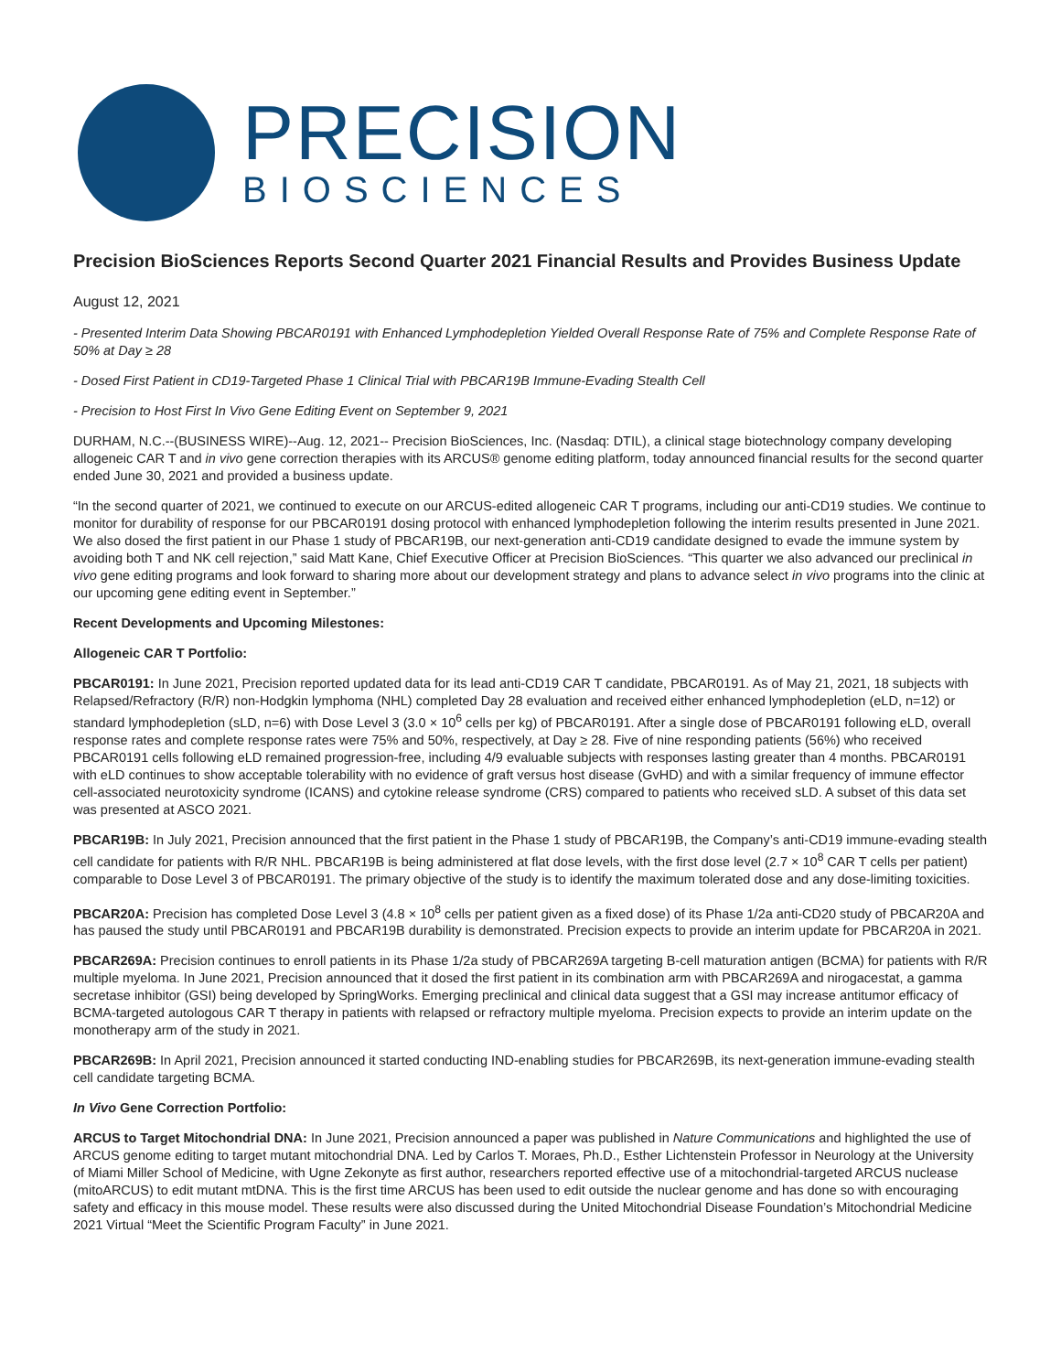PRECISION
BIOSCIENCES
Precision BioSciences Reports Second Quarter 2021 Financial Results and Provides Business Update
August 12, 2021
- Presented Interim Data Showing PBCAR0191 with Enhanced Lymphodepletion Yielded Overall Response Rate of 75% and Complete Response Rate of 50% at Day ≥ 28
- Dosed First Patient in CD19-Targeted Phase 1 Clinical Trial with PBCAR19B Immune-Evading Stealth Cell
- Precision to Host First In Vivo Gene Editing Event on September 9, 2021
DURHAM, N.C.--(BUSINESS WIRE)--Aug. 12, 2021-- Precision BioSciences, Inc. (Nasdaq: DTIL), a clinical stage biotechnology company developing allogeneic CAR T and in vivo gene correction therapies with its ARCUS® genome editing platform, today announced financial results for the second quarter ended June 30, 2021 and provided a business update.
“In the second quarter of 2021, we continued to execute on our ARCUS-edited allogeneic CAR T programs, including our anti-CD19 studies. We continue to monitor for durability of response for our PBCAR0191 dosing protocol with enhanced lymphodepletion following the interim results presented in June 2021. We also dosed the first patient in our Phase 1 study of PBCAR19B, our next-generation anti-CD19 candidate designed to evade the immune system by avoiding both T and NK cell rejection,” said Matt Kane, Chief Executive Officer at Precision BioSciences. “This quarter we also advanced our preclinical in vivo gene editing programs and look forward to sharing more about our development strategy and plans to advance select in vivo programs into the clinic at our upcoming gene editing event in September.”
Recent Developments and Upcoming Milestones:
Allogeneic CAR T Portfolio:
PBCAR0191: In June 2021, Precision reported updated data for its lead anti-CD19 CAR T candidate, PBCAR0191. As of May 21, 2021, 18 subjects with Relapsed/Refractory (R/R) non-Hodgkin lymphoma (NHL) completed Day 28 evaluation and received either enhanced lymphodepletion (eLD, n=12) or standard lymphodepletion (sLD, n=6) with Dose Level 3 (3.0 × 10<sup>6</sup> cells per kg) of PBCAR0191. After a single dose of PBCAR0191 following eLD, overall response rates and complete response rates were 75% and 50%, respectively, at Day ≥ 28. Five of nine responding patients (56%) who received PBCAR0191 cells following eLD remained progression-free, including 4/9 evaluable subjects with responses lasting greater than 4 months. PBCAR0191 with eLD continues to show acceptable tolerability with no evidence of graft versus host disease (GvHD) and with a similar frequency of immune effector cell-associated neurotoxicity syndrome (ICANS) and cytokine release syndrome (CRS) compared to patients who received sLD. A subset of this data set was presented at ASCO 2021.
PBCAR19B: In July 2021, Precision announced that the first patient in the Phase 1 study of PBCAR19B, the Company’s anti-CD19 immune-evading stealth cell candidate for patients with R/R NHL. PBCAR19B is being administered at flat dose levels, with the first dose level (2.7 × 10<sup>8</sup> CAR T cells per patient) comparable to Dose Level 3 of PBCAR0191. The primary objective of the study is to identify the maximum tolerated dose and any dose-limiting toxicities.
PBCAR20A: Precision has completed Dose Level 3 (4.8 × 10<sup>8</sup> cells per patient given as a fixed dose) of its Phase 1/2a anti-CD20 study of PBCAR20A and has paused the study until PBCAR0191 and PBCAR19B durability is demonstrated. Precision expects to provide an interim update for PBCAR20A in 2021.
PBCAR269A: Precision continues to enroll patients in its Phase 1/2a study of PBCAR269A targeting B-cell maturation antigen (BCMA) for patients with R/R multiple myeloma. In June 2021, Precision announced that it dosed the first patient in its combination arm with PBCAR269A and nirogacestat, a gamma secretase inhibitor (GSI) being developed by SpringWorks. Emerging preclinical and clinical data suggest that a GSI may increase antitumor efficacy of BCMA-targeted autologous CAR T therapy in patients with relapsed or refractory multiple myeloma. Precision expects to provide an interim update on the monotherapy arm of the study in 2021.
PBCAR269B: In April 2021, Precision announced it started conducting IND-enabling studies for PBCAR269B, its next-generation immune-evading stealth cell candidate targeting BCMA.
In Vivo Gene Correction Portfolio:
ARCUS to Target Mitochondrial DNA: In June 2021, Precision announced a paper was published in Nature Communications and highlighted the use of ARCUS genome editing to target mutant mitochondrial DNA. Led by Carlos T. Moraes, Ph.D., Esther Lichtenstein Professor in Neurology at the University of Miami Miller School of Medicine, with Ugne Zekonyte as first author, researchers reported effective use of a mitochondrial-targeted ARCUS nuclease (mitoARCUS) to edit mutant mtDNA. This is the first time ARCUS has been used to edit outside the nuclear genome and has done so with encouraging safety and efficacy in this mouse model. These results were also discussed during the United Mitochondrial Disease Foundation’s Mitochondrial Medicine 2021 Virtual “Meet the Scientific Program Faculty” in June 2021.